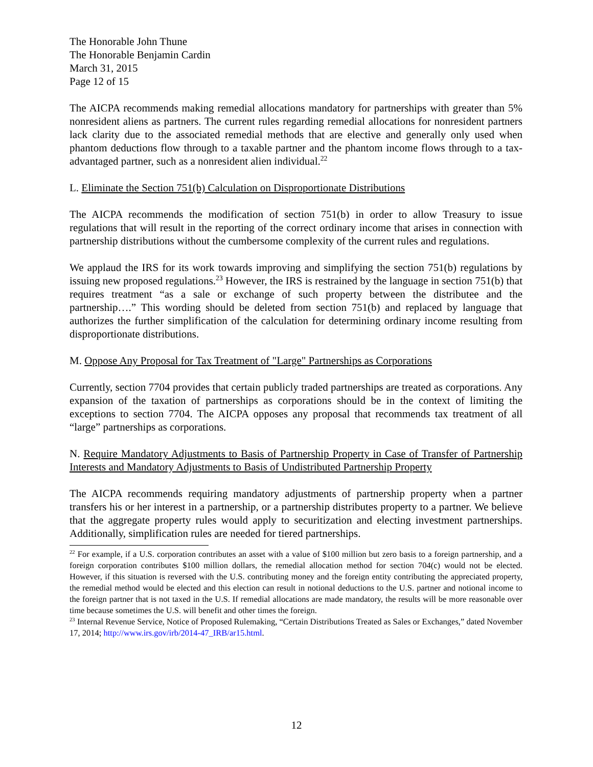The Honorable John Thune
The Honorable Benjamin Cardin
March 31, 2015
Page 12 of 15
The AICPA recommends making remedial allocations mandatory for partnerships with greater than 5% nonresident aliens as partners. The current rules regarding remedial allocations for nonresident partners lack clarity due to the associated remedial methods that are elective and generally only used when phantom deductions flow through to a taxable partner and the phantom income flows through to a tax-advantaged partner, such as a nonresident alien individual.<sup>22</sup>
L. Eliminate the Section 751(b) Calculation on Disproportionate Distributions
The AICPA recommends the modification of section 751(b) in order to allow Treasury to issue regulations that will result in the reporting of the correct ordinary income that arises in connection with partnership distributions without the cumbersome complexity of the current rules and regulations.
We applaud the IRS for its work towards improving and simplifying the section 751(b) regulations by issuing new proposed regulations.<sup>23</sup> However, the IRS is restrained by the language in section 751(b) that requires treatment “as a sale or exchange of such property between the distributee and the partnership….” This wording should be deleted from section 751(b) and replaced by language that authorizes the further simplification of the calculation for determining ordinary income resulting from disproportionate distributions.
M. Oppose Any Proposal for Tax Treatment of "Large" Partnerships as Corporations
Currently, section 7704 provides that certain publicly traded partnerships are treated as corporations. Any expansion of the taxation of partnerships as corporations should be in the context of limiting the exceptions to section 7704. The AICPA opposes any proposal that recommends tax treatment of all “large” partnerships as corporations.
N. Require Mandatory Adjustments to Basis of Partnership Property in Case of Transfer of Partnership Interests and Mandatory Adjustments to Basis of Undistributed Partnership Property
The AICPA recommends requiring mandatory adjustments of partnership property when a partner transfers his or her interest in a partnership, or a partnership distributes property to a partner. We believe that the aggregate property rules would apply to securitization and electing investment partnerships. Additionally, simplification rules are needed for tiered partnerships.
<sup>22</sup> For example, if a U.S. corporation contributes an asset with a value of $100 million but zero basis to a foreign partnership, and a foreign corporation contributes $100 million dollars, the remedial allocation method for section 704(c) would not be elected. However, if this situation is reversed with the U.S. contributing money and the foreign entity contributing the appreciated property, the remedial method would be elected and this election can result in notional deductions to the U.S. partner and notional income to the foreign partner that is not taxed in the U.S. If remedial allocations are made mandatory, the results will be more reasonable over time because sometimes the U.S. will benefit and other times the foreign.
<sup>23</sup> Internal Revenue Service, Notice of Proposed Rulemaking, “Certain Distributions Treated as Sales or Exchanges,” dated November 17, 2014; http://www.irs.gov/irb/2014-47_IRB/ar15.html.
12